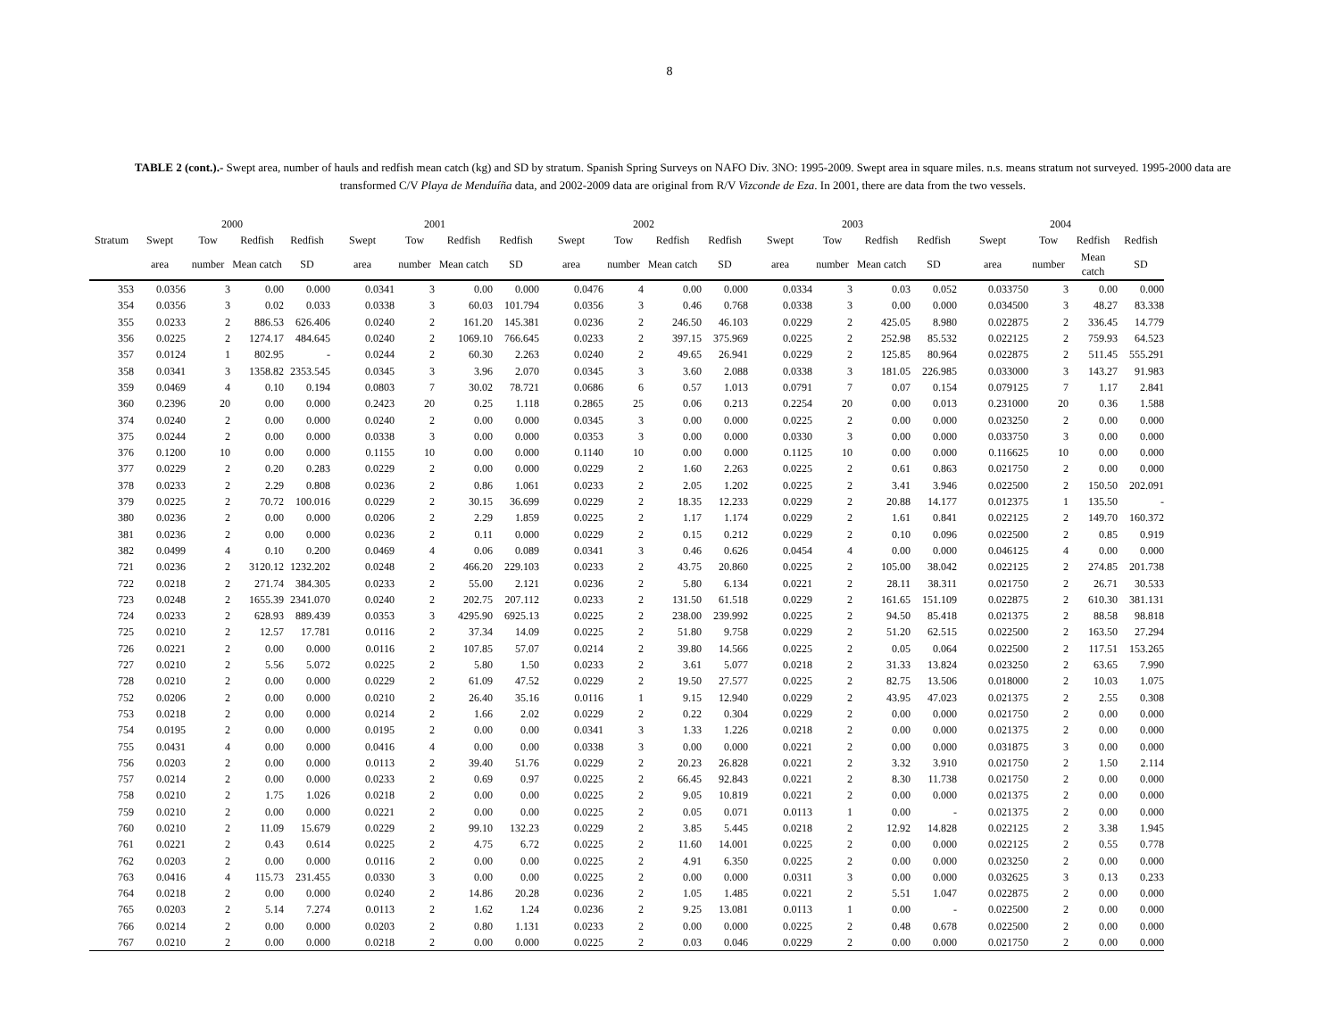8
TABLE 2 (cont.).- Swept area, number of hauls and redfish mean catch (kg) and SD by stratum. Spanish Spring Surveys on NAFO Div. 3NO: 1995-2009. Swept area in square miles. n.s. means stratum not surveyed. 1995-2000 data are transformed C/V Playa de Menduíña data, and 2002-2009 data are original from R/V Vizconde de Eza. In 2001, there are data from the two vessels.
| | 2000 | | | | 2001 | | | | 2002 | | | | 2003 | | | | 2004 | | | |
| --- | --- | --- | --- | --- | --- | --- | --- | --- | --- | --- | --- | --- | --- | --- | --- | --- | --- | --- | --- | --- |
| Stratum | Swept | Tow | Redfish | Redfish | Swept | Tow | Redfish | Redfish | Swept | Tow | Redfish | Redfish | Swept | Tow | Redfish | Redfish | Swept | Tow | Redfish | Redfish |
| | area | number | Mean catch | SD | area | number | Mean catch | SD | area | number | Mean catch | SD | area | number | Mean catch | SD | area | number | Mean catch | SD |
| 353 | 0.0356 | 3 | 0.00 | 0.000 | 0.0341 | 3 | 0.00 | 0.000 | 0.0476 | 4 | 0.00 | 0.000 | 0.0334 | 3 | 0.03 | 0.052 | 0.033750 | 3 | 0.00 | 0.000 |
| 354 | 0.0356 | 3 | 0.02 | 0.033 | 0.0338 | 3 | 60.03 | 101.794 | 0.0356 | 3 | 0.46 | 0.768 | 0.0338 | 3 | 0.00 | 0.000 | 0.034500 | 3 | 48.27 | 83.338 |
| 355 | 0.0233 | 2 | 886.53 | 626.406 | 0.0240 | 2 | 161.20 | 145.381 | 0.0236 | 2 | 246.50 | 46.103 | 0.0229 | 2 | 425.05 | 8.980 | 0.022875 | 2 | 336.45 | 14.779 |
| 356 | 0.0225 | 2 | 1274.17 | 484.645 | 0.0240 | 2 | 1069.10 | 766.645 | 0.0233 | 2 | 397.15 | 375.969 | 0.0225 | 2 | 252.98 | 85.532 | 0.022125 | 2 | 759.93 | 64.523 |
| 357 | 0.0124 | 1 | 802.95 | - | 0.0244 | 2 | 60.30 | 2.263 | 0.0240 | 2 | 49.65 | 26.941 | 0.0229 | 2 | 125.85 | 80.964 | 0.022875 | 2 | 511.45 | 555.291 |
| 358 | 0.0341 | 3 | 1358.82 | 2353.545 | 0.0345 | 3 | 3.96 | 2.070 | 0.0345 | 3 | 3.60 | 2.088 | 0.0338 | 3 | 181.05 | 226.985 | 0.033000 | 3 | 143.27 | 91.983 |
| 359 | 0.0469 | 4 | 0.10 | 0.194 | 0.0803 | 7 | 30.02 | 78.721 | 0.0686 | 6 | 0.57 | 1.013 | 0.0791 | 7 | 0.07 | 0.154 | 0.079125 | 7 | 1.17 | 2.841 |
| 360 | 0.2396 | 20 | 0.00 | 0.000 | 0.2423 | 20 | 0.25 | 1.118 | 0.2865 | 25 | 0.06 | 0.213 | 0.2254 | 20 | 0.00 | 0.013 | 0.231000 | 20 | 0.36 | 1.588 |
| 374 | 0.0240 | 2 | 0.00 | 0.000 | 0.0240 | 2 | 0.00 | 0.000 | 0.0345 | 3 | 0.00 | 0.000 | 0.0225 | 2 | 0.00 | 0.000 | 0.023250 | 2 | 0.00 | 0.000 |
| 375 | 0.0244 | 2 | 0.00 | 0.000 | 0.0338 | 3 | 0.00 | 0.000 | 0.0353 | 3 | 0.00 | 0.000 | 0.0330 | 3 | 0.00 | 0.000 | 0.033750 | 3 | 0.00 | 0.000 |
| 376 | 0.1200 | 10 | 0.00 | 0.000 | 0.1155 | 10 | 0.00 | 0.000 | 0.1140 | 10 | 0.00 | 0.000 | 0.1125 | 10 | 0.00 | 0.000 | 0.116625 | 10 | 0.00 | 0.000 |
| 377 | 0.0229 | 2 | 0.20 | 0.283 | 0.0229 | 2 | 0.00 | 0.000 | 0.0229 | 2 | 1.60 | 2.263 | 0.0225 | 2 | 0.61 | 0.863 | 0.021750 | 2 | 0.00 | 0.000 |
| 378 | 0.0233 | 2 | 2.29 | 0.808 | 0.0236 | 2 | 0.86 | 1.061 | 0.0233 | 2 | 2.05 | 1.202 | 0.0225 | 2 | 3.41 | 3.946 | 0.022500 | 2 | 150.50 | 202.091 |
| 379 | 0.0225 | 2 | 70.72 | 100.016 | 0.0229 | 2 | 30.15 | 36.699 | 0.0229 | 2 | 18.35 | 12.233 | 0.0229 | 2 | 20.88 | 14.177 | 0.012375 | 1 | 135.50 | - |
| 380 | 0.0236 | 2 | 0.00 | 0.000 | 0.0206 | 2 | 2.29 | 1.859 | 0.0225 | 2 | 1.17 | 1.174 | 0.0229 | 2 | 1.61 | 0.841 | 0.022125 | 2 | 149.70 | 160.372 |
| 381 | 0.0236 | 2 | 0.00 | 0.000 | 0.0236 | 2 | 0.11 | 0.000 | 0.0229 | 2 | 0.15 | 0.212 | 0.0229 | 2 | 0.10 | 0.096 | 0.022500 | 2 | 0.85 | 0.919 |
| 382 | 0.0499 | 4 | 0.10 | 0.200 | 0.0469 | 4 | 0.06 | 0.089 | 0.0341 | 3 | 0.46 | 0.626 | 0.0454 | 4 | 0.00 | 0.000 | 0.046125 | 4 | 0.00 | 0.000 |
| 721 | 0.0236 | 2 | 3120.12 | 1232.202 | 0.0248 | 2 | 466.20 | 229.103 | 0.0233 | 2 | 43.75 | 20.860 | 0.0225 | 2 | 105.00 | 38.042 | 0.022125 | 2 | 274.85 | 201.738 |
| 722 | 0.0218 | 2 | 271.74 | 384.305 | 0.0233 | 2 | 55.00 | 2.121 | 0.0236 | 2 | 5.80 | 6.134 | 0.0221 | 2 | 28.11 | 38.311 | 0.021750 | 2 | 26.71 | 30.533 |
| 723 | 0.0248 | 2 | 1655.39 | 2341.070 | 0.0240 | 2 | 202.75 | 207.112 | 0.0233 | 2 | 131.50 | 61.518 | 0.0229 | 2 | 161.65 | 151.109 | 0.022875 | 2 | 610.30 | 381.131 |
| 724 | 0.0233 | 2 | 628.93 | 889.439 | 0.0353 | 3 | 4295.90 | 6925.13 | 0.0225 | 2 | 238.00 | 239.992 | 0.0225 | 2 | 94.50 | 85.418 | 0.021375 | 2 | 88.58 | 98.818 |
| 725 | 0.0210 | 2 | 12.57 | 17.781 | 0.0116 | 2 | 37.34 | 14.09 | 0.0225 | 2 | 51.80 | 9.758 | 0.0229 | 2 | 51.20 | 62.515 | 0.022500 | 2 | 163.50 | 27.294 |
| 726 | 0.0221 | 2 | 0.00 | 0.000 | 0.0116 | 2 | 107.85 | 57.07 | 0.0214 | 2 | 39.80 | 14.566 | 0.0225 | 2 | 0.05 | 0.064 | 0.022500 | 2 | 117.51 | 153.265 |
| 727 | 0.0210 | 2 | 5.56 | 5.072 | 0.0225 | 2 | 5.80 | 1.50 | 0.0233 | 2 | 3.61 | 5.077 | 0.0218 | 2 | 31.33 | 13.824 | 0.023250 | 2 | 63.65 | 7.990 |
| 728 | 0.0210 | 2 | 0.00 | 0.000 | 0.0229 | 2 | 61.09 | 47.52 | 0.0229 | 2 | 19.50 | 27.577 | 0.0225 | 2 | 82.75 | 13.506 | 0.018000 | 2 | 10.03 | 1.075 |
| 752 | 0.0206 | 2 | 0.00 | 0.000 | 0.0210 | 2 | 26.40 | 35.16 | 0.0116 | 1 | 9.15 | 12.940 | 0.0229 | 2 | 43.95 | 47.023 | 0.021375 | 2 | 2.55 | 0.308 |
| 753 | 0.0218 | 2 | 0.00 | 0.000 | 0.0214 | 2 | 1.66 | 2.02 | 0.0229 | 2 | 0.22 | 0.304 | 0.0229 | 2 | 0.00 | 0.000 | 0.021750 | 2 | 0.00 | 0.000 |
| 754 | 0.0195 | 2 | 0.00 | 0.000 | 0.0195 | 2 | 0.00 | 0.00 | 0.0341 | 3 | 1.33 | 1.226 | 0.0218 | 2 | 0.00 | 0.000 | 0.021375 | 2 | 0.00 | 0.000 |
| 755 | 0.0431 | 4 | 0.00 | 0.000 | 0.0416 | 4 | 0.00 | 0.00 | 0.0338 | 3 | 0.00 | 0.000 | 0.0221 | 2 | 0.00 | 0.000 | 0.031875 | 3 | 0.00 | 0.000 |
| 756 | 0.0203 | 2 | 0.00 | 0.000 | 0.0113 | 2 | 39.40 | 51.76 | 0.0229 | 2 | 20.23 | 26.828 | 0.0221 | 2 | 3.32 | 3.910 | 0.021750 | 2 | 1.50 | 2.114 |
| 757 | 0.0214 | 2 | 0.00 | 0.000 | 0.0233 | 2 | 0.69 | 0.97 | 0.0225 | 2 | 66.45 | 92.843 | 0.0221 | 2 | 8.30 | 11.738 | 0.021750 | 2 | 0.00 | 0.000 |
| 758 | 0.0210 | 2 | 1.75 | 1.026 | 0.0218 | 2 | 0.00 | 0.00 | 0.0225 | 2 | 9.05 | 10.819 | 0.0221 | 2 | 0.00 | 0.000 | 0.021375 | 2 | 0.00 | 0.000 |
| 759 | 0.0210 | 2 | 0.00 | 0.000 | 0.0221 | 2 | 0.00 | 0.00 | 0.0225 | 2 | 0.05 | 0.071 | 0.0113 | 1 | 0.00 | - | 0.021375 | 2 | 0.00 | 0.000 |
| 760 | 0.0210 | 2 | 11.09 | 15.679 | 0.0229 | 2 | 99.10 | 132.23 | 0.0229 | 2 | 3.85 | 5.445 | 0.0218 | 2 | 12.92 | 14.828 | 0.022125 | 2 | 3.38 | 1.945 |
| 761 | 0.0221 | 2 | 0.43 | 0.614 | 0.0225 | 2 | 4.75 | 6.72 | 0.0225 | 2 | 11.60 | 14.001 | 0.0225 | 2 | 0.00 | 0.000 | 0.022125 | 2 | 0.55 | 0.778 |
| 762 | 0.0203 | 2 | 0.00 | 0.000 | 0.0116 | 2 | 0.00 | 0.00 | 0.0225 | 2 | 4.91 | 6.350 | 0.0225 | 2 | 0.00 | 0.000 | 0.023250 | 2 | 0.00 | 0.000 |
| 763 | 0.0416 | 4 | 115.73 | 231.455 | 0.0330 | 3 | 0.00 | 0.00 | 0.0225 | 2 | 0.00 | 0.000 | 0.0311 | 3 | 0.00 | 0.000 | 0.032625 | 3 | 0.13 | 0.233 |
| 764 | 0.0218 | 2 | 0.00 | 0.000 | 0.0240 | 2 | 14.86 | 20.28 | 0.0236 | 2 | 1.05 | 1.485 | 0.0221 | 2 | 5.51 | 1.047 | 0.022875 | 2 | 0.00 | 0.000 |
| 765 | 0.0203 | 2 | 5.14 | 7.274 | 0.0113 | 2 | 1.62 | 1.24 | 0.0236 | 2 | 9.25 | 13.081 | 0.0113 | 1 | 0.00 | - | 0.022500 | 2 | 0.00 | 0.000 |
| 766 | 0.0214 | 2 | 0.00 | 0.000 | 0.0203 | 2 | 0.80 | 1.131 | 0.0233 | 2 | 0.00 | 0.000 | 0.0225 | 2 | 0.48 | 0.678 | 0.022500 | 2 | 0.00 | 0.000 |
| 767 | 0.0210 | 2 | 0.00 | 0.000 | 0.0218 | 2 | 0.00 | 0.000 | 0.0225 | 2 | 0.03 | 0.046 | 0.0229 | 2 | 0.00 | 0.000 | 0.021750 | 2 | 0.00 | 0.000 |